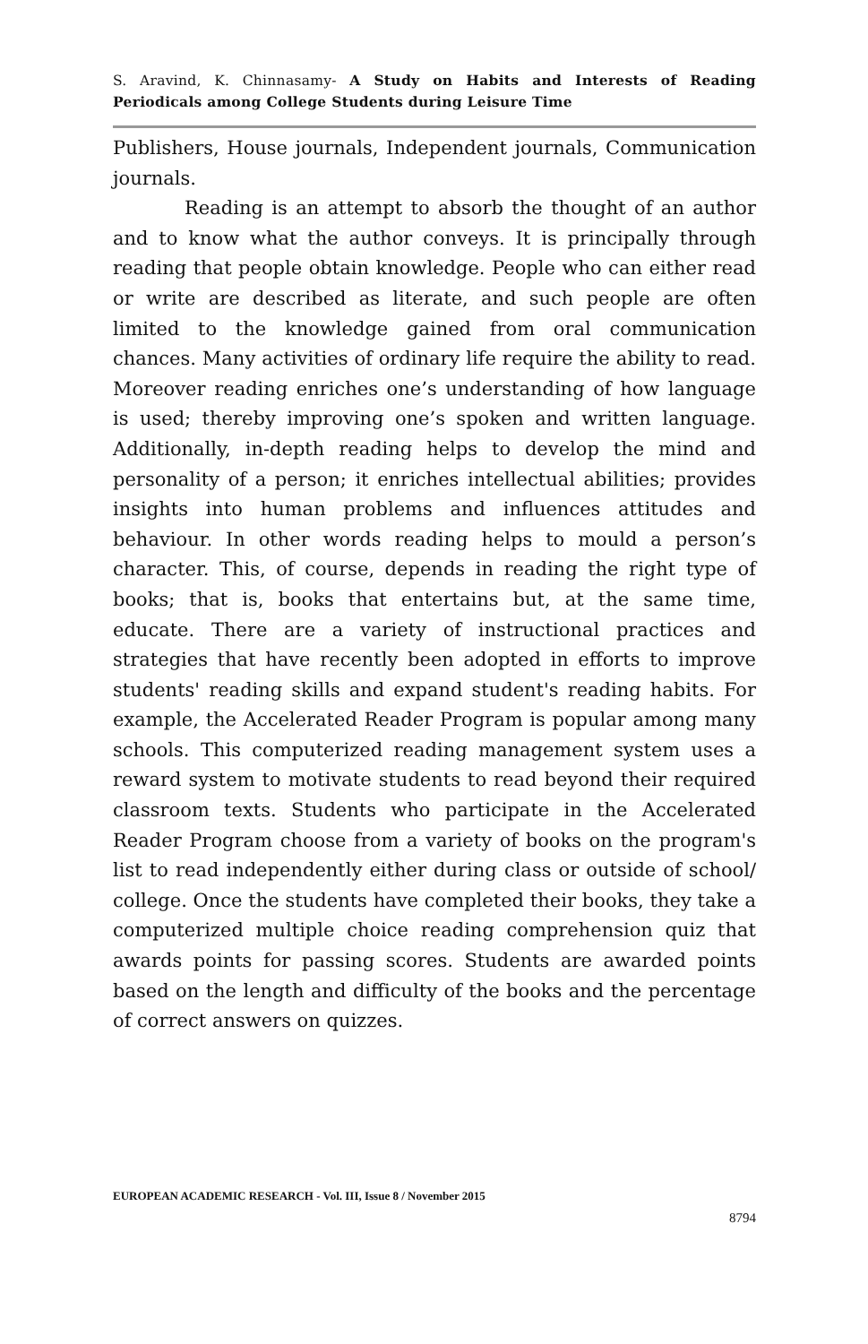S. Aravind, K. Chinnasamy- A Study on Habits and Interests of Reading Periodicals among College Students during Leisure Time
Publishers, House journals, Independent journals, Communication journals.
Reading is an attempt to absorb the thought of an author and to know what the author conveys. It is principally through reading that people obtain knowledge. People who can either read or write are described as literate, and such people are often limited to the knowledge gained from oral communication chances. Many activities of ordinary life require the ability to read. Moreover reading enriches one’s understanding of how language is used; thereby improving one’s spoken and written language. Additionally, in-depth reading helps to develop the mind and personality of a person; it enriches intellectual abilities; provides insights into human problems and influences attitudes and behaviour. In other words reading helps to mould a person’s character. This, of course, depends in reading the right type of books; that is, books that entertains but, at the same time, educate. There are a variety of instructional practices and strategies that have recently been adopted in efforts to improve students' reading skills and expand student's reading habits. For example, the Accelerated Reader Program is popular among many schools. This computerized reading management system uses a reward system to motivate students to read beyond their required classroom texts. Students who participate in the Accelerated Reader Program choose from a variety of books on the program's list to read independently either during class or outside of school/ college. Once the students have completed their books, they take a computerized multiple choice reading comprehension quiz that awards points for passing scores. Students are awarded points based on the length and difficulty of the books and the percentage of correct answers on quizzes.
EUROPEAN ACADEMIC RESEARCH - Vol. III, Issue 8 / November 2015
8794